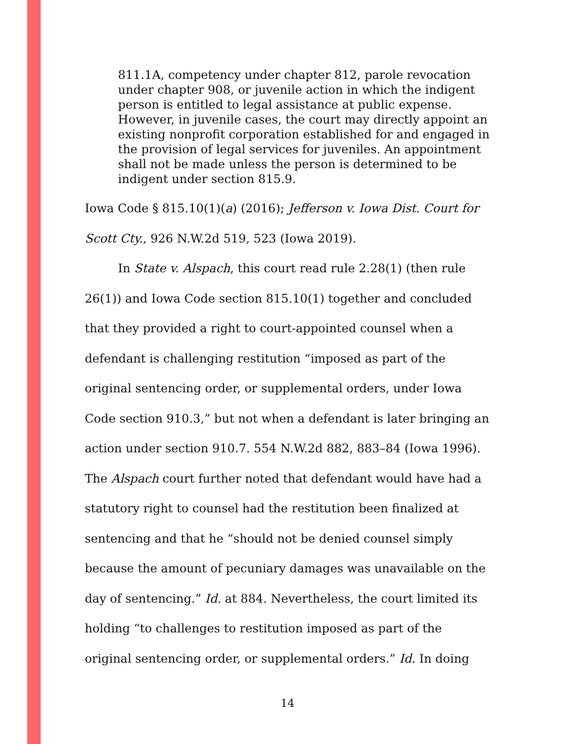811.1A, competency under chapter 812, parole revocation under chapter 908, or juvenile action in which the indigent person is entitled to legal assistance at public expense. However, in juvenile cases, the court may directly appoint an existing nonprofit corporation established for and engaged in the provision of legal services for juveniles. An appointment shall not be made unless the person is determined to be indigent under section 815.9.
Iowa Code § 815.10(1)(a) (2016); Jefferson v. Iowa Dist. Court for Scott Cty., 926 N.W.2d 519, 523 (Iowa 2019).
In State v. Alspach, this court read rule 2.28(1) (then rule 26(1)) and Iowa Code section 815.10(1) together and concluded that they provided a right to court-appointed counsel when a defendant is challenging restitution “imposed as part of the original sentencing order, or supplemental orders, under Iowa Code section 910.3,” but not when a defendant is later bringing an action under section 910.7. 554 N.W.2d 882, 883–84 (Iowa 1996). The Alspach court further noted that defendant would have had a statutory right to counsel had the restitution been finalized at sentencing and that he “should not be denied counsel simply because the amount of pecuniary damages was unavailable on the day of sentencing.” Id. at 884. Nevertheless, the court limited its holding “to challenges to restitution imposed as part of the original sentencing order, or supplemental orders.” Id. In doing
14